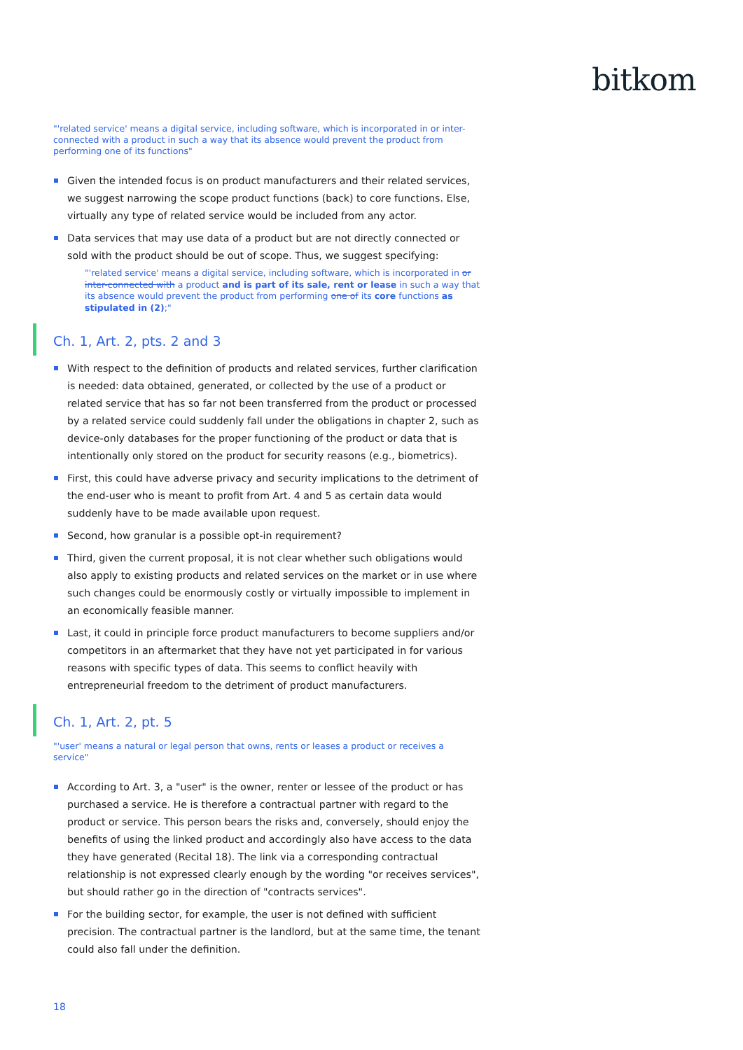bitkom
"'related service' means a digital service, including software, which is incorporated in or inter-connected with a product in such a way that its absence would prevent the product from performing one of its functions"
Given the intended focus is on product manufacturers and their related services, we suggest narrowing the scope product functions (back) to core functions. Else, virtually any type of related service would be included from any actor.
Data services that may use data of a product but are not directly connected or sold with the product should be out of scope. Thus, we suggest specifying:
"'related service' means a digital service, including software, which is incorporated in or inter-connected with a product and is part of its sale, rent or lease in such a way that its absence would prevent the product from performing one of its core functions as stipulated in (2);"
Ch. 1, Art. 2, pts. 2 and 3
With respect to the definition of products and related services, further clarification is needed: data obtained, generated, or collected by the use of a product or related service that has so far not been transferred from the product or processed by a related service could suddenly fall under the obligations in chapter 2, such as device-only databases for the proper functioning of the product or data that is intentionally only stored on the product for security reasons (e.g., biometrics).
First, this could have adverse privacy and security implications to the detriment of the end-user who is meant to profit from Art. 4 and 5 as certain data would suddenly have to be made available upon request.
Second, how granular is a possible opt-in requirement?
Third, given the current proposal, it is not clear whether such obligations would also apply to existing products and related services on the market or in use where such changes could be enormously costly or virtually impossible to implement in an economically feasible manner.
Last, it could in principle force product manufacturers to become suppliers and/or competitors in an aftermarket that they have not yet participated in for various reasons with specific types of data. This seems to conflict heavily with entrepreneurial freedom to the detriment of product manufacturers.
Ch. 1, Art. 2, pt. 5
"'user' means a natural or legal person that owns, rents or leases a product or receives a service"
According to Art. 3, a "user" is the owner, renter or lessee of the product or has purchased a service. He is therefore a contractual partner with regard to the product or service. This person bears the risks and, conversely, should enjoy the benefits of using the linked product and accordingly also have access to the data they have generated (Recital 18). The link via a corresponding contractual relationship is not expressed clearly enough by the wording "or receives services", but should rather go in the direction of "contracts services".
For the building sector, for example, the user is not defined with sufficient precision. The contractual partner is the landlord, but at the same time, the tenant could also fall under the definition.
18